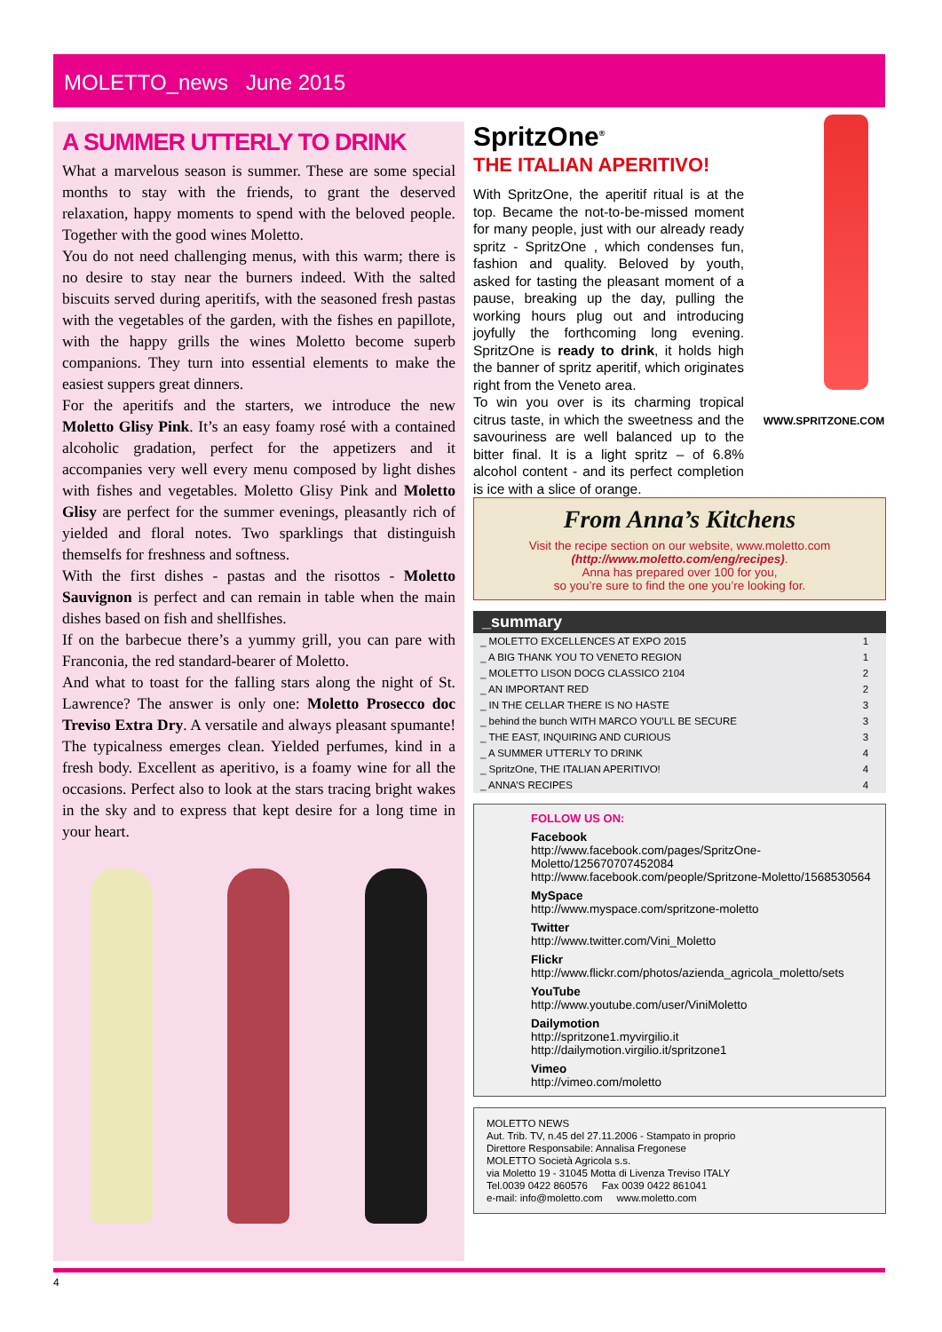MOLETTO_news June 2015
A SUMMER UTTERLY TO DRINK
What a marvelous season is summer. These are some special months to stay with the friends, to grant the deserved relaxation, happy moments to spend with the beloved people. Together with the good wines Moletto.
You do not need challenging menus, with this warm; there is no desire to stay near the burners indeed. With the salted biscuits served during aperitifs, with the seasoned fresh pastas with the vegetables of the garden, with the fishes en papillote, with the happy grills the wines Moletto become superb companions. They turn into essential elements to make the easiest suppers great dinners.
For the aperitifs and the starters, we introduce the new Moletto Glisy Pink. It’s an easy foamy rosé with a contained alcoholic gradation, perfect for the appetizers and it accompanies very well every menu composed by light dishes with fishes and vegetables. Moletto Glisy Pink and Moletto Glisy are perfect for the summer evenings, pleasantly rich of yielded and floral notes. Two sparklings that distinguish themselfs for freshness and softness.
With the first dishes - pastas and the risottos - Moletto Sauvignon is perfect and can remain in table when the main dishes based on fish and shellfishes.
If on the barbecue there’s a yummy grill, you can pare with Franconia, the red standard-bearer of Moletto.
And what to toast for the falling stars along the night of St. Lawrence? The answer is only one: Moletto Prosecco doc Treviso Extra Dry. A versatile and always pleasant spumante! The typicalness emerges clean. Yielded perfumes, kind in a fresh body. Excellent as aperitivo, is a foamy wine for all the occasions. Perfect also to look at the stars tracing bright wakes in the sky and to express that kept desire for a long time in your heart.
SpritzOne<sup>®</sup>
THE ITALIAN APERITIVO!
With SpritzOne, the aperitif ritual is at the top. Became the not-to-be-missed moment for many people, just with our already ready spritz - SpritzOne , which condenses fun, fashion and quality. Beloved by youth, asked for tasting the pleasant moment of a pause, breaking up the day, pulling the working hours plug out and introducing joyfully the forthcoming long evening. SpritzOne is ready to drink, it holds high the banner of spritz aperitif, which originates right from the Veneto area.
To win you over is its charming tropical citrus taste, in which the sweetness and the savouriness are well balanced up to the bitter final. It is a light spritz – of 6.8% alcohol content - and its perfect completion is ice with a slice of orange.
WWW.SPRITZONE.COM
From Anna’s Kitchens
Visit the recipe section on our website, www.moletto.com
(http://www.moletto.com/eng/recipes).
Anna has prepared over 100 for you,
so you’re sure to find the one you’re looking for.
_summary
| _ MOLETTO EXCELLENCES AT EXPO 2015 | 1 |
| _ A BIG THANK YOU TO VENETO REGION | 1 |
| _ MOLETTO LISON DOCG CLASSICO 2104 | 2 |
| _ AN IMPORTANT RED | 2 |
| _ IN THE CELLAR THERE IS NO HASTE | 3 |
| _ behind the bunch WITH MARCO YOU’LL BE SECURE | 3 |
| _ THE EAST, INQUIRING AND CURIOUS | 3 |
| _ A SUMMER UTTERLY TO DRINK | 4 |
| _ SpritzOne, THE ITALIAN APERITIVO! | 4 |
| _ ANNA’S RECIPES | 4 |
FOLLOW US ON:
Facebook
http://www.facebook.com/pages/SpritzOne-Moletto/125670707452084
http://www.facebook.com/people/Spritzone-Moletto/1568530564
MySpace
http://www.myspace.com/spritzone-moletto
Twitter
http://www.twitter.com/Vini_Moletto
Flickr
http://www.flickr.com/photos/azienda_agricola_moletto/sets
YouTube
http://www.youtube.com/user/ViniMoletto
Dailymotion
http://spritzone1.myvirgilio.it
http://dailymotion.virgilio.it/spritzone1
Vimeo
http://vimeo.com/moletto
MOLETTO NEWS
Aut. Trib. TV, n.45 del 27.11.2006 - Stampato in proprio
Direttore Responsabile: Annalisa Fregonese
MOLETTO Società Agricola s.s.
via Moletto 19 - 31045 Motta di Livenza Treviso ITALY
Tel.0039 0422 860576 Fax 0039 0422 861041
e-mail: info@moletto.com www.moletto.com
4